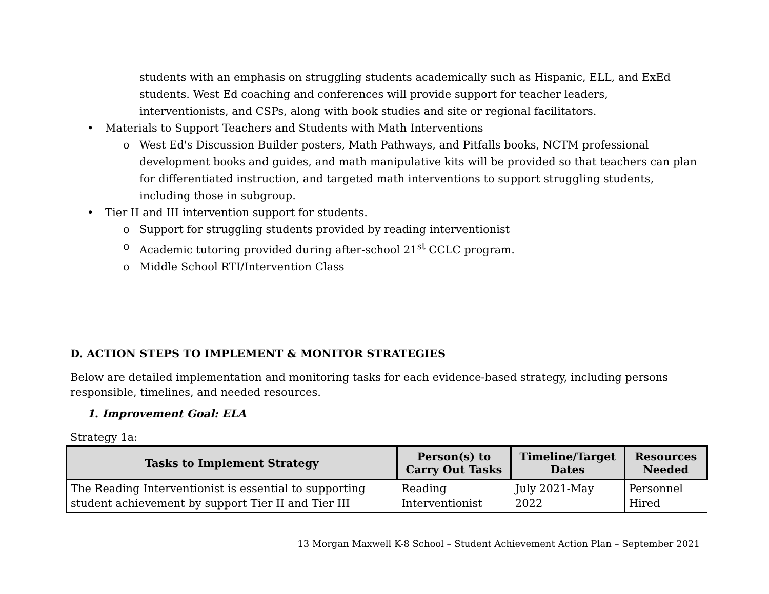students with an emphasis on struggling students academically such as Hispanic, ELL, and ExEd students. West Ed coaching and conferences will provide support for teacher leaders, interventionists, and CSPs, along with book studies and site or regional facilitators.
• Materials to Support Teachers and Students with Math Interventions
o West Ed's Discussion Builder posters, Math Pathways, and Pitfalls books, NCTM professional development books and guides, and math manipulative kits will be provided so that teachers can plan for differentiated instruction, and targeted math interventions to support struggling students, including those in subgroup.
• Tier II and III intervention support for students.
o Support for struggling students provided by reading interventionist
o Academic tutoring provided during after-school 21<sup>st</sup> CCLC program.
o Middle School RTI/Intervention Class
D. ACTION STEPS TO IMPLEMENT & MONITOR STRATEGIES
Below are detailed implementation and monitoring tasks for each evidence-based strategy, including persons responsible, timelines, and needed resources.
1. Improvement Goal: ELA
Strategy 1a:
| Tasks to Implement Strategy | Person(s) to Carry Out Tasks | Timeline/Target Dates | Resources Needed |
| --- | --- | --- | --- |
| The Reading Interventionist is essential to supporting student achievement by support Tier II and Tier III | Reading Interventionist | July 2021-May 2022 | Personnel Hired |
13 Morgan Maxwell K-8 School – Student Achievement Action Plan – September 2021